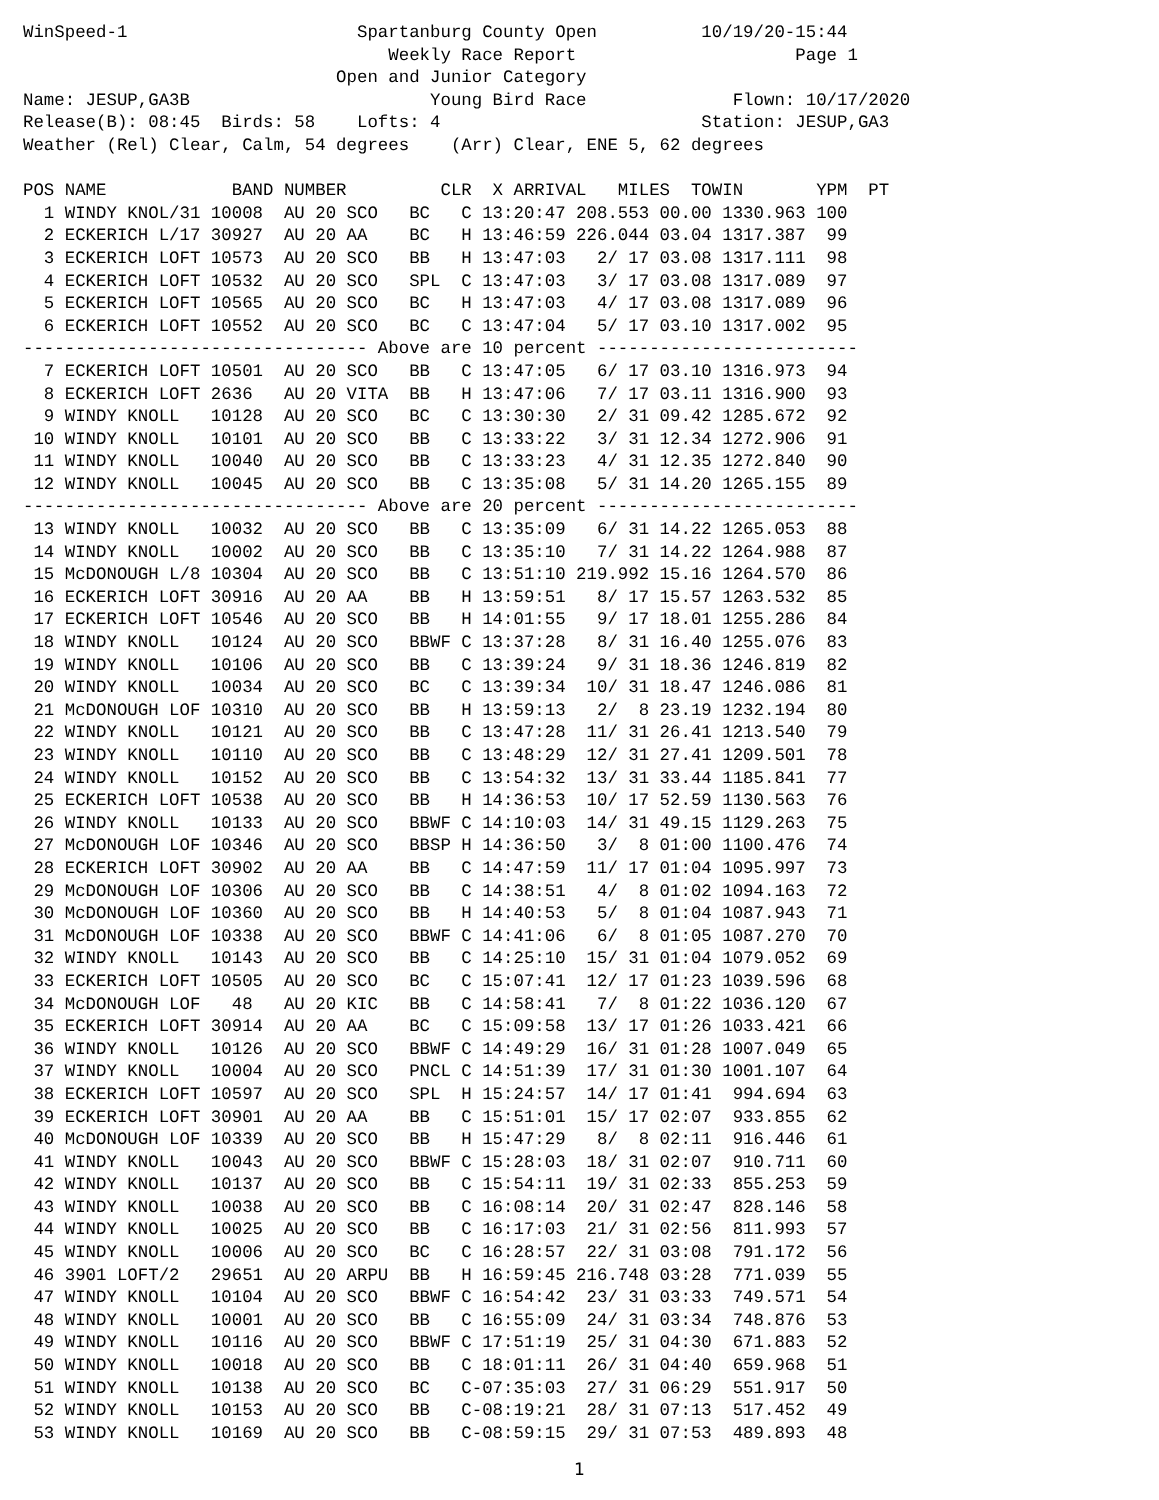WinSpeed-1                      Spartanburg County Open          10/19/20-15:44
                                   Weekly Race Report                     Page 1
                              Open and Junior Category
Name: JESUP,GA3B                       Young Bird Race              Flown: 10/17/2020
Release(B): 08:45  Birds: 58    Lofts: 4                         Station: JESUP,GA3
Weather (Rel) Clear, Calm, 54 degrees    (Arr) Clear, ENE 5, 62 degrees

POS NAME            BAND NUMBER         CLR  X ARRIVAL   MILES  TOWIN       YPM  PT
  1 WINDY KNOL/31 10008  AU 20 SCO   BC   C 13:20:47 208.553 00.00 1330.963 100
  2 ECKERICH L/17 30927  AU 20 AA    BC   H 13:46:59 226.044 03.04 1317.387  99
  3 ECKERICH LOFT 10573  AU 20 SCO   BB   H 13:47:03   2/ 17 03.08 1317.111  98
  4 ECKERICH LOFT 10532  AU 20 SCO   SPL  C 13:47:03   3/ 17 03.08 1317.089  97
  5 ECKERICH LOFT 10565  AU 20 SCO   BC   H 13:47:03   4/ 17 03.08 1317.089  96
  6 ECKERICH LOFT 10552  AU 20 SCO   BC   C 13:47:04   5/ 17 03.10 1317.002  95
--------------------------------- Above are 10 percent -------------------------
  7 ECKERICH LOFT 10501  AU 20 SCO   BB   C 13:47:05   6/ 17 03.10 1316.973  94
  8 ECKERICH LOFT 2636   AU 20 VITA  BB   H 13:47:06   7/ 17 03.11 1316.900  93
  9 WINDY KNOLL   10128  AU 20 SCO   BC   C 13:30:30   2/ 31 09.42 1285.672  92
 10 WINDY KNOLL   10101  AU 20 SCO   BB   C 13:33:22   3/ 31 12.34 1272.906  91
 11 WINDY KNOLL   10040  AU 20 SCO   BB   C 13:33:23   4/ 31 12.35 1272.840  90
 12 WINDY KNOLL   10045  AU 20 SCO   BB   C 13:35:08   5/ 31 14.20 1265.155  89
--------------------------------- Above are 20 percent -------------------------
 13 WINDY KNOLL   10032  AU 20 SCO   BB   C 13:35:09   6/ 31 14.22 1265.053  88
 14 WINDY KNOLL   10002  AU 20 SCO   BB   C 13:35:10   7/ 31 14.22 1264.988  87
 15 McDONOUGH L/8 10304  AU 20 SCO   BB   C 13:51:10 219.992 15.16 1264.570  86
 16 ECKERICH LOFT 30916  AU 20 AA    BB   H 13:59:51   8/ 17 15.57 1263.532  85
 17 ECKERICH LOFT 10546  AU 20 SCO   BB   H 14:01:55   9/ 17 18.01 1255.286  84
 18 WINDY KNOLL   10124  AU 20 SCO   BBWF C 13:37:28   8/ 31 16.40 1255.076  83
 19 WINDY KNOLL   10106  AU 20 SCO   BB   C 13:39:24   9/ 31 18.36 1246.819  82
 20 WINDY KNOLL   10034  AU 20 SCO   BC   C 13:39:34  10/ 31 18.47 1246.086  81
 21 McDONOUGH LOF 10310  AU 20 SCO   BB   H 13:59:13   2/  8 23.19 1232.194  80
 22 WINDY KNOLL   10121  AU 20 SCO   BB   C 13:47:28  11/ 31 26.41 1213.540  79
 23 WINDY KNOLL   10110  AU 20 SCO   BB   C 13:48:29  12/ 31 27.41 1209.501  78
 24 WINDY KNOLL   10152  AU 20 SCO   BB   C 13:54:32  13/ 31 33.44 1185.841  77
 25 ECKERICH LOFT 10538  AU 20 SCO   BB   H 14:36:53  10/ 17 52.59 1130.563  76
 26 WINDY KNOLL   10133  AU 20 SCO   BBWF C 14:10:03  14/ 31 49.15 1129.263  75
 27 McDONOUGH LOF 10346  AU 20 SCO   BBSP H 14:36:50   3/  8 01:00 1100.476  74
 28 ECKERICH LOFT 30902  AU 20 AA    BB   C 14:47:59  11/ 17 01:04 1095.997  73
 29 McDONOUGH LOF 10306  AU 20 SCO   BB   C 14:38:51   4/  8 01:02 1094.163  72
 30 McDONOUGH LOF 10360  AU 20 SCO   BB   H 14:40:53   5/  8 01:04 1087.943  71
 31 McDONOUGH LOF 10338  AU 20 SCO   BBWF C 14:41:06   6/  8 01:05 1087.270  70
 32 WINDY KNOLL   10143  AU 20 SCO   BB   C 14:25:10  15/ 31 01:04 1079.052  69
 33 ECKERICH LOFT 10505  AU 20 SCO   BC   C 15:07:41  12/ 17 01:23 1039.596  68
 34 McDONOUGH LOF   48   AU 20 KIC   BB   C 14:58:41   7/  8 01:22 1036.120  67
 35 ECKERICH LOFT 30914  AU 20 AA    BC   C 15:09:58  13/ 17 01:26 1033.421  66
 36 WINDY KNOLL   10126  AU 20 SCO   BBWF C 14:49:29  16/ 31 01:28 1007.049  65
 37 WINDY KNOLL   10004  AU 20 SCO   PNCL C 14:51:39  17/ 31 01:30 1001.107  64
 38 ECKERICH LOFT 10597  AU 20 SCO   SPL  H 15:24:57  14/ 17 01:41  994.694  63
 39 ECKERICH LOFT 30901  AU 20 AA    BB   C 15:51:01  15/ 17 02:07  933.855  62
 40 McDONOUGH LOF 10339  AU 20 SCO   BB   H 15:47:29   8/  8 02:11  916.446  61
 41 WINDY KNOLL   10043  AU 20 SCO   BBWF C 15:28:03  18/ 31 02:07  910.711  60
 42 WINDY KNOLL   10137  AU 20 SCO   BB   C 15:54:11  19/ 31 02:33  855.253  59
 43 WINDY KNOLL   10038  AU 20 SCO   BB   C 16:08:14  20/ 31 02:47  828.146  58
 44 WINDY KNOLL   10025  AU 20 SCO   BB   C 16:17:03  21/ 31 02:56  811.993  57
 45 WINDY KNOLL   10006  AU 20 SCO   BC   C 16:28:57  22/ 31 03:08  791.172  56
 46 3901 LOFT/2   29651  AU 20 ARPU  BB   H 16:59:45 216.748 03:28  771.039  55
 47 WINDY KNOLL   10104  AU 20 SCO   BBWF C 16:54:42  23/ 31 03:33  749.571  54
 48 WINDY KNOLL   10001  AU 20 SCO   BB   C 16:55:09  24/ 31 03:34  748.876  53
 49 WINDY KNOLL   10116  AU 20 SCO   BBWF C 17:51:19  25/ 31 04:30  671.883  52
 50 WINDY KNOLL   10018  AU 20 SCO   BB   C 18:01:11  26/ 31 04:40  659.968  51
 51 WINDY KNOLL   10138  AU 20 SCO   BC   C-07:35:03  27/ 31 06:29  551.917  50
 52 WINDY KNOLL   10153  AU 20 SCO   BB   C-08:19:21  28/ 31 07:13  517.452  49
 53 WINDY KNOLL   10169  AU 20 SCO   BB   C-08:59:15  29/ 31 07:53  489.893  48
1